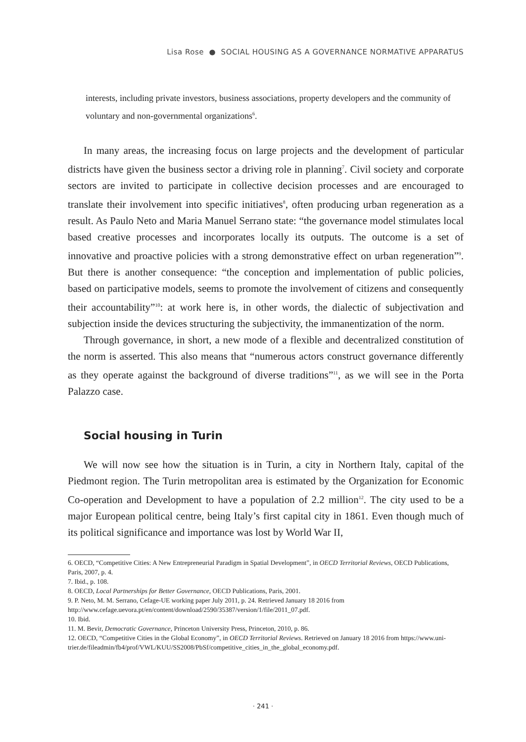Lisa Rose ● SOCIAL HOUSING AS A GOVERNANCE NORMATIVE APPARATUS
interests, including private investors, business associations, property developers and the community of voluntary and non-governmental organizations<sup>6</sup>.
In many areas, the increasing focus on large projects and the development of particular districts have given the business sector a driving role in planning<sup>7</sup>. Civil society and corporate sectors are invited to participate in collective decision processes and are encouraged to translate their involvement into specific initiatives<sup>8</sup>, often producing urban regeneration as a result. As Paulo Neto and Maria Manuel Serrano state: “the governance model stimulates local based creative processes and incorporates locally its outputs. The outcome is a set of innovative and proactive policies with a strong demonstrative effect on urban regeneration”<sup>9</sup>. But there is another consequence: “the conception and implementation of public policies, based on participative models, seems to promote the involvement of citizens and consequently their accountability”<sup>10</sup>: at work here is, in other words, the dialectic of subjectivation and subjection inside the devices structuring the subjectivity, the immanentization of the norm.
Through governance, in short, a new mode of a flexible and decentralized constitution of the norm is asserted. This also means that “numerous actors construct governance differently as they operate against the background of diverse traditions”<sup>11</sup>, as we will see in the Porta Palazzo case.
Social housing in Turin
We will now see how the situation is in Turin, a city in Northern Italy, capital of the Piedmont region. The Turin metropolitan area is estimated by the Organization for Economic Co-operation and Development to have a population of 2.2 million<sup>12</sup>. The city used to be a major European political centre, being Italy’s first capital city in 1861. Even though much of its political significance and importance was lost by World War II,
6. OECD, “Competitive Cities: A New Entrepreneurial Paradigm in Spatial Development”, in OECD Territorial Reviews, OECD Publications, Paris, 2007, p. 4.
7. Ibid., p. 108.
8. OECD, Local Partnerships for Better Governance, OECD Publications, Paris, 2001.
9. P. Neto, M. M. Serrano, Cefage-UE working paper July 2011, p. 24. Retrieved January 18 2016 from http://www.cefage.uevora.pt/en/content/download/2590/35387/version/1/file/2011_07.pdf.
10. Ibid.
11. M. Bevir, Democratic Governance, Princeton University Press, Princeton, 2010, p. 86.
12. OECD, “Competitive Cities in the Global Economy”, in OECD Territorial Reviews. Retrieved on January 18 2016 from https://www.uni-trier.de/fileadmin/fb4/prof/VWL/KUU/SS2008/PbSf/competitive_cities_in_the_global_economy.pdf.
· 241 ·